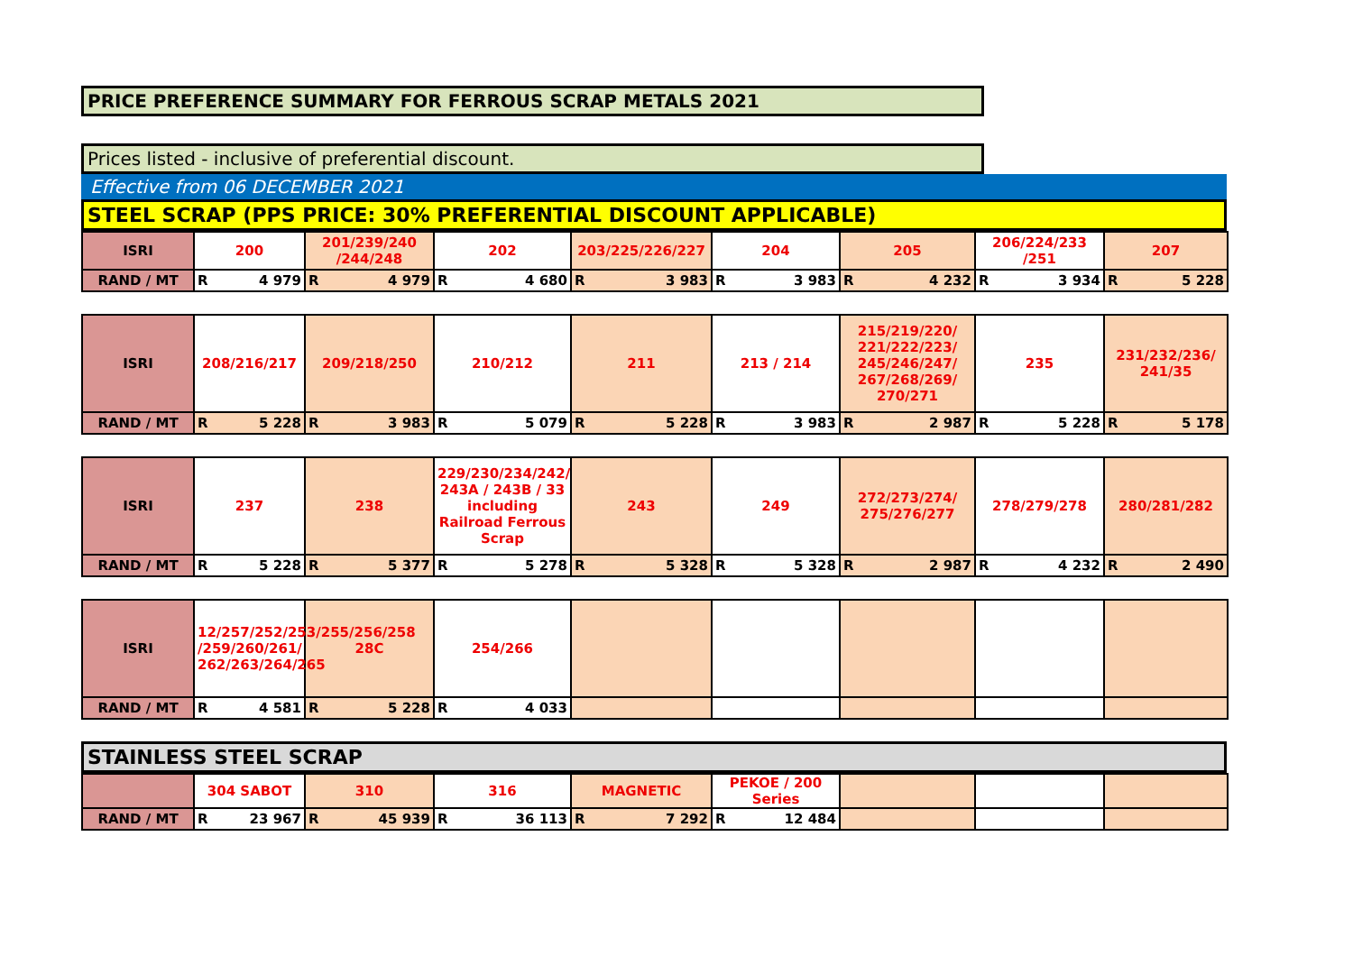PRICE PREFERENCE SUMMARY FOR FERROUS SCRAP METALS 2021
Prices listed - inclusive of preferential discount.
Effective from 06 DECEMBER 2021
STEEL SCRAP (PPS PRICE: 30% PREFERENTIAL DISCOUNT APPLICABLE)
| ISRI | 200 | 201/239/240 /244/248 | 202 | 203/225/226/227 | 204 | 205 | 206/224/233 /251 | 207 |
| RAND / MT | R 4 979 | R 4 979 | R 4 680 | R 3 983 | R 3 983 | R 4 232 | R 3 934 | R 5 228 |
| ISRI | 208/216/217 | 209/218/250 | 210/212 | 211 | 213 / 214 | 215/219/220/ 221/222/223/ 245/246/247/ 267/268/269/ 270/271 | 235 | 231/232/236/ 241/35 |
| RAND / MT | R 5 228 | R 3 983 | R 5 079 | R 5 228 | R 3 983 | R 2 987 | R 5 228 | R 5 178 |
| ISRI | 237 | 238 | 229/230/234/242/ 243A / 243B / 33 including Railroad Ferrous Scrap | 243 | 249 | 272/273/274/ 275/276/277 | 278/279/278 | 280/281/282 |
| RAND / MT | R 5 228 | R 5 377 | R 5 278 | R 5 328 | R 5 328 | R 2 987 | R 4 232 | R 2 490 |
| ISRI | 12/257/252/253/255/256/258 /259/260/261/ 262/263/264/265 | 28C | 254/266 | | | | | |
| RAND / MT | R 4 581 | R 5 228 | R 4 033 | | | | | |
STAINLESS STEEL SCRAP
| | 304 SABOT | 310 | 316 | MAGNETIC | PEKOE / 200 Series | | | |
| RAND / MT | R 23 967 | R 45 939 | R 36 113 | R 7 292 | R 12 484 | | | |